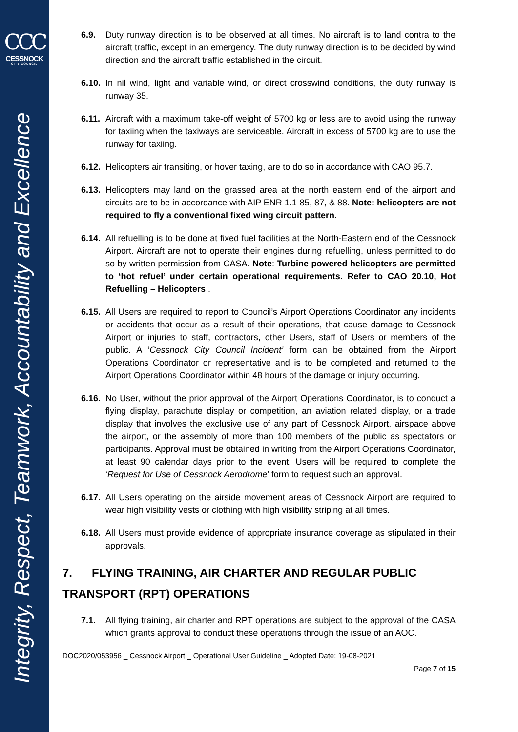CCC
CESSNOCK
CITY COUNCIL
Integrity, Respect, Teamwork, Accountability and Excellence
6.9. Duty runway direction is to be observed at all times. No aircraft is to land contra to the aircraft traffic, except in an emergency. The duty runway direction is to be decided by wind direction and the aircraft traffic established in the circuit.
6.10.
In nil wind, light and variable wind, or direct crosswind conditions, the duty runway is runway 35.
6.11.
Aircraft with a maximum take-off weight of 5700 kg or less are to avoid using the runway for taxiing when the taxiways are serviceable. Aircraft in excess of 5700 kg are to use the runway for taxiing.
6.12.
Helicopters air transiting, or hover taxing, are to do so in accordance with CAO 95.7.
6.13.
Helicopters may land on the grassed area at the north eastern end of the airport and circuits are to be in accordance with AIP ENR 1.1-85, 87, & 88. Note: helicopters are not required to fly a conventional fixed wing circuit pattern.
6.14.
All refuelling is to be done at fixed fuel facilities at the North-Eastern end of the Cessnock Airport. Aircraft are not to operate their engines during refuelling, unless permitted to do so by written permission from CASA. Note: Turbine powered helicopters are permitted to ‘hot refuel’ under certain operational requirements. Refer to CAO 20.10, Hot Refuelling – Helicopters .
6.15.
All Users are required to report to Council’s Airport Operations Coordinator any incidents or accidents that occur as a result of their operations, that cause damage to Cessnock Airport or injuries to staff, contractors, other Users, staff of Users or members of the public. A ‘Cessnock City Council Incident’ form can be obtained from the Airport Operations Coordinator or representative and is to be completed and returned to the Airport Operations Coordinator within 48 hours of the damage or injury occurring.
6.16.
No User, without the prior approval of the Airport Operations Coordinator, is to conduct a flying display, parachute display or competition, an aviation related display, or a trade display that involves the exclusive use of any part of Cessnock Airport, airspace above the airport, or the assembly of more than 100 members of the public as spectators or participants. Approval must be obtained in writing from the Airport Operations Coordinator, at least 90 calendar days prior to the event. Users will be required to complete the ‘Request for Use of Cessnock Aerodrome’ form to request such an approval.
6.17.
All Users operating on the airside movement areas of Cessnock Airport are required to wear high visibility vests or clothing with high visibility striping at all times.
6.18.
All Users must provide evidence of appropriate insurance coverage as stipulated in their approvals.
7. FLYING TRAINING, AIR CHARTER AND REGULAR PUBLIC TRANSPORT (RPT) OPERATIONS
7.1. All flying training, air charter and RPT operations are subject to the approval of the CASA which grants approval to conduct these operations through the issue of an AOC.
DOC2020/053956 _ Cessnock Airport _ Operational User Guideline _ Adopted Date: 19-08-2021
Page 7 of 15